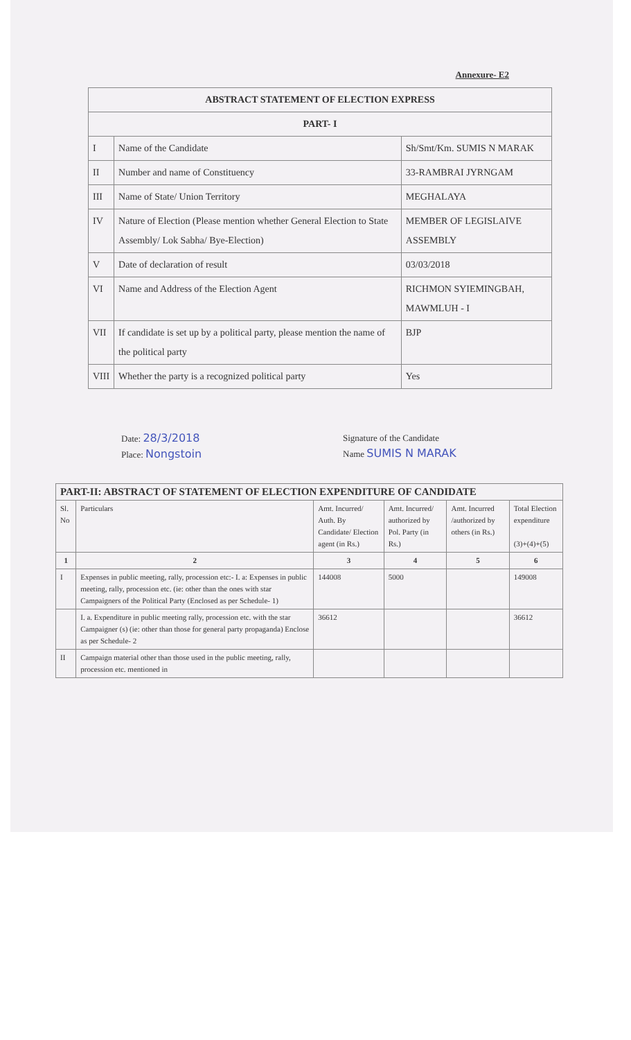Annexure- E2
| ABSTRACT STATEMENT OF ELECTION EXPRESS | | |
| --- | --- | --- |
| PART- I | | |
| I | Name of the Candidate | Sh/Smt/Km. SUMIS N MARAK |
| II | Number and name of Constituency | 33-RAMBRAI JYRNGAM |
| III | Name of State/ Union Territory | MEGHALAYA |
| IV | Nature of Election (Please mention whether General Election to State Assembly/ Lok Sabha/ Bye-Election) | MEMBER OF LEGISLAIVE ASSEMBLY |
| V | Date of declaration of result | 03/03/2018 |
| VI | Name and Address of the Election Agent | RICHMON SYIEMINGBAH, MAWMLUH - I |
| VII | If candidate is set up by a political party, please mention the name of the political party | BJP |
| VIII | Whether the party is a recognized political party | Yes |
Date: 28/3/2018
Place: Nongstoin
Signature of the Candidate
Name SUMIS N MARAK
| PART-II: ABSTRACT OF STATEMENT OF ELECTION EXPENDITURE OF CANDIDATE | | | | | |
| --- | --- | --- | --- | --- | --- |
| Sl. No | Particulars | Amt. Incurred/ Auth. By Candidate/ Election agent (in Rs.) | Amt. Incurred/ authorized by Pol. Party (in Rs.) | Amt. Incurred /authorized by others (in Rs.) | Total Election expenditure (3)+(4)+(5) |
| 1 | 2 | 3 | 4 | 5 | 6 |
| I | Expenses in public meeting, rally, procession etc:- I. a: Expenses in public meeting, rally, procession etc. (ie: other than the ones with star Campaigners of the Political Party (Enclosed as per Schedule- 1) | 144008 | 5000 | | 149008 |
| | I. a. Expenditure in public meeting rally, procession etc. with the star Campaigner (s) (ie: other than those for general party propaganda) Enclose as per Schedule- 2 | 36612 | | | 36612 |
| II | Campaign material other than those used in the public meeting, rally, procession etc. mentioned in | | | | |